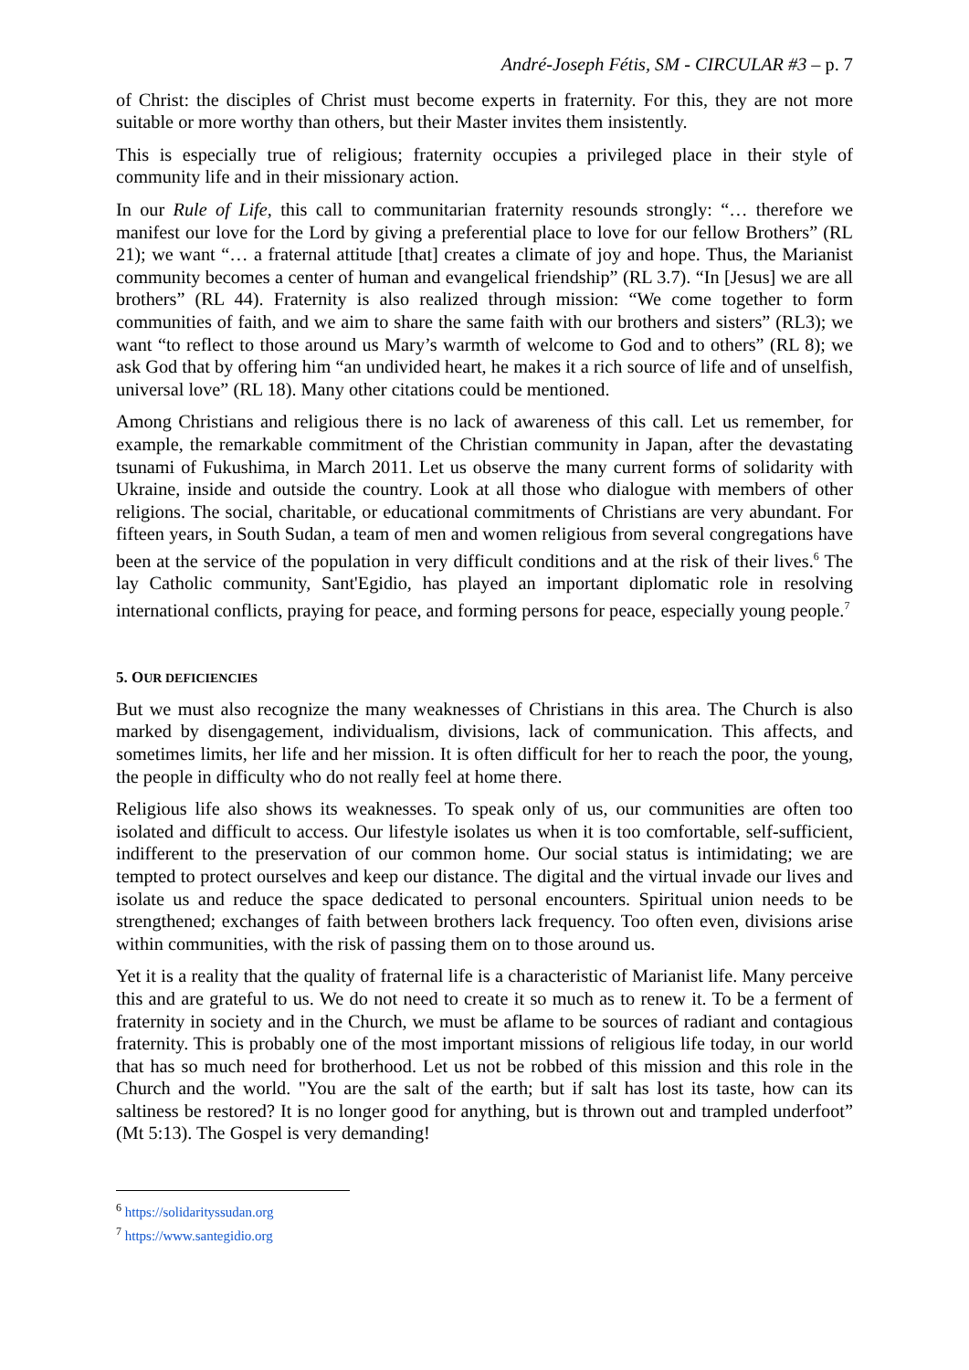André-Joseph Fétis, SM - CIRCULAR #3 – p. 7
of Christ: the disciples of Christ must become experts in fraternity. For this, they are not more suitable or more worthy than others, but their Master invites them insistently.
This is especially true of religious; fraternity occupies a privileged place in their style of community life and in their missionary action.
In our Rule of Life, this call to communitarian fraternity resounds strongly: “… therefore we manifest our love for the Lord by giving a preferential place to love for our fellow Brothers” (RL 21); we want “… a fraternal attitude [that] creates a climate of joy and hope. Thus, the Marianist community becomes a center of human and evangelical friendship” (RL 3.7). “In [Jesus] we are all brothers” (RL 44). Fraternity is also realized through mission: “We come together to form communities of faith, and we aim to share the same faith with our brothers and sisters” (RL3); we want “to reflect to those around us Mary’s warmth of welcome to God and to others” (RL 8); we ask God that by offering him “an undivided heart, he makes it a rich source of life and of unselfish, universal love” (RL 18). Many other citations could be mentioned.
Among Christians and religious there is no lack of awareness of this call. Let us remember, for example, the remarkable commitment of the Christian community in Japan, after the devastating tsunami of Fukushima, in March 2011. Let us observe the many current forms of solidarity with Ukraine, inside and outside the country. Look at all those who dialogue with members of other religions. The social, charitable, or educational commitments of Christians are very abundant. For fifteen years, in South Sudan, a team of men and women religious from several congregations have been at the service of the population in very difficult conditions and at the risk of their lives.<sup>6</sup> The lay Catholic community, Sant'Egidio, has played an important diplomatic role in resolving international conflicts, praying for peace, and forming persons for peace, especially young people.<sup>7</sup>
5. OUR DEFICIENCIES
But we must also recognize the many weaknesses of Christians in this area. The Church is also marked by disengagement, individualism, divisions, lack of communication. This affects, and sometimes limits, her life and her mission. It is often difficult for her to reach the poor, the young, the people in difficulty who do not really feel at home there.
Religious life also shows its weaknesses. To speak only of us, our communities are often too isolated and difficult to access. Our lifestyle isolates us when it is too comfortable, self-sufficient, indifferent to the preservation of our common home. Our social status is intimidating; we are tempted to protect ourselves and keep our distance. The digital and the virtual invade our lives and isolate us and reduce the space dedicated to personal encounters. Spiritual union needs to be strengthened; exchanges of faith between brothers lack frequency. Too often even, divisions arise within communities, with the risk of passing them on to those around us.
Yet it is a reality that the quality of fraternal life is a characteristic of Marianist life. Many perceive this and are grateful to us. We do not need to create it so much as to renew it. To be a ferment of fraternity in society and in the Church, we must be aflame to be sources of radiant and contagious fraternity. This is probably one of the most important missions of religious life today, in our world that has so much need for brotherhood. Let us not be robbed of this mission and this role in the Church and the world. "You are the salt of the earth; but if salt has lost its taste, how can its saltiness be restored? It is no longer good for anything, but is thrown out and trampled underfoot” (Mt 5:13). The Gospel is very demanding!
<sup>6</sup> https://solidarityssudan.org
<sup>7</sup> https://www.santegidio.org